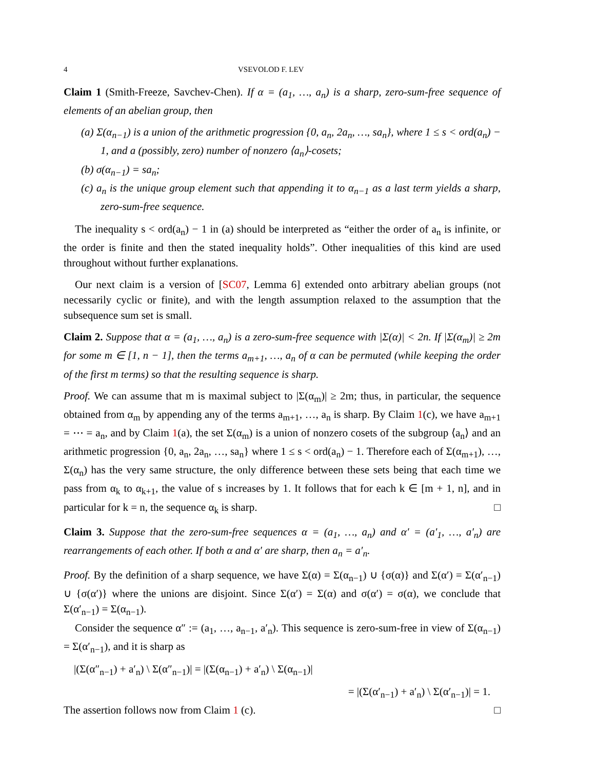4 VSEVOLOD F. LEV
Claim 1 (Smith-Freeze, Savchev-Chen). If α = (a<sub>1</sub>, …, a<sub>n</sub>) is a sharp, zero-sum-free sequence of elements of an abelian group, then
(a) Σ(α<sub>n−1</sub>) is a union of the arithmetic progression {0, a<sub>n</sub>, 2a<sub>n</sub>, …, sa<sub>n</sub>}, where 1 ≤ s < ord(a<sub>n</sub>) − 1, and a (possibly, zero) number of nonzero ⟨a<sub>n</sub>⟩-cosets;
(b) σ(α<sub>n−1</sub>) = sa<sub>n</sub>;
(c) a<sub>n</sub> is the unique group element such that appending it to α<sub>n−1</sub> as a last term yields a sharp, zero-sum-free sequence.
The inequality s < ord(a<sub>n</sub>) − 1 in (a) should be interpreted as “either the order of a<sub>n</sub> is infinite, or the order is finite and then the stated inequality holds”. Other inequalities of this kind are used throughout without further explanations.
Our next claim is a version of [SC07, Lemma 6] extended onto arbitrary abelian groups (not necessarily cyclic or finite), and with the length assumption relaxed to the assumption that the subsequence sum set is small.
Claim 2. Suppose that α = (a<sub>1</sub>, …, a<sub>n</sub>) is a zero-sum-free sequence with |Σ(α)| < 2n. If |Σ(α<sub>m</sub>)| ≥ 2m for some m ∈ [1, n − 1], then the terms a<sub>m+1</sub>, …, a<sub>n</sub> of α can be permuted (while keeping the order of the first m terms) so that the resulting sequence is sharp.
Proof. We can assume that m is maximal subject to |Σ(α<sub>m</sub>)| ≥ 2m; thus, in particular, the sequence obtained from α<sub>m</sub> by appending any of the terms a<sub>m+1</sub>, …, a<sub>n</sub> is sharp. By Claim 1(c), we have a<sub>m+1</sub> = ⋯ = a<sub>n</sub>, and by Claim 1(a), the set Σ(α<sub>m</sub>) is a union of nonzero cosets of the subgroup ⟨a<sub>n</sub>⟩ and an arithmetic progression {0, a<sub>n</sub>, 2a<sub>n</sub>, …, sa<sub>n</sub>} where 1 ≤ s < ord(a<sub>n</sub>) − 1. Therefore each of Σ(α<sub>m+1</sub>), …, Σ(α<sub>n</sub>) has the very same structure, the only difference between these sets being that each time we pass from α<sub>k</sub> to α<sub>k+1</sub>, the value of s increases by 1. It follows that for each k ∈ [m + 1, n], and in particular for k = n, the sequence α<sub>k</sub> is sharp. □
Claim 3. Suppose that the zero-sum-free sequences α = (a<sub>1</sub>, …, a<sub>n</sub>) and α′ = (a′<sub>1</sub>, …, a′<sub>n</sub>) are rearrangements of each other. If both α and α′ are sharp, then a<sub>n</sub> = a′<sub>n</sub>.
Proof. By the definition of a sharp sequence, we have Σ(α) = Σ(α<sub>n−1</sub>) ∪ {σ(α)} and Σ(α′) = Σ(α′<sub>n−1</sub>) ∪ {σ(α′)} where the unions are disjoint. Since Σ(α′) = Σ(α) and σ(α′) = σ(α), we conclude that Σ(α′<sub>n−1</sub>) = Σ(α<sub>n−1</sub>).
Consider the sequence α″ := (a<sub>1</sub>, …, a<sub>n−1</sub>, a′<sub>n</sub>). This sequence is zero-sum-free in view of Σ(α<sub>n−1</sub>) = Σ(α′<sub>n−1</sub>), and it is sharp as
|(Σ(α″<sub>n−1</sub>) + a′<sub>n</sub>) \ Σ(α″<sub>n−1</sub>)| = |(Σ(α<sub>n−1</sub>) + a′<sub>n</sub>) \ Σ(α<sub>n−1</sub>)|
= |(Σ(α′<sub>n−1</sub>) + a′<sub>n</sub>) \ Σ(α′<sub>n−1</sub>)| = 1.
The assertion follows now from Claim 1 (c). □